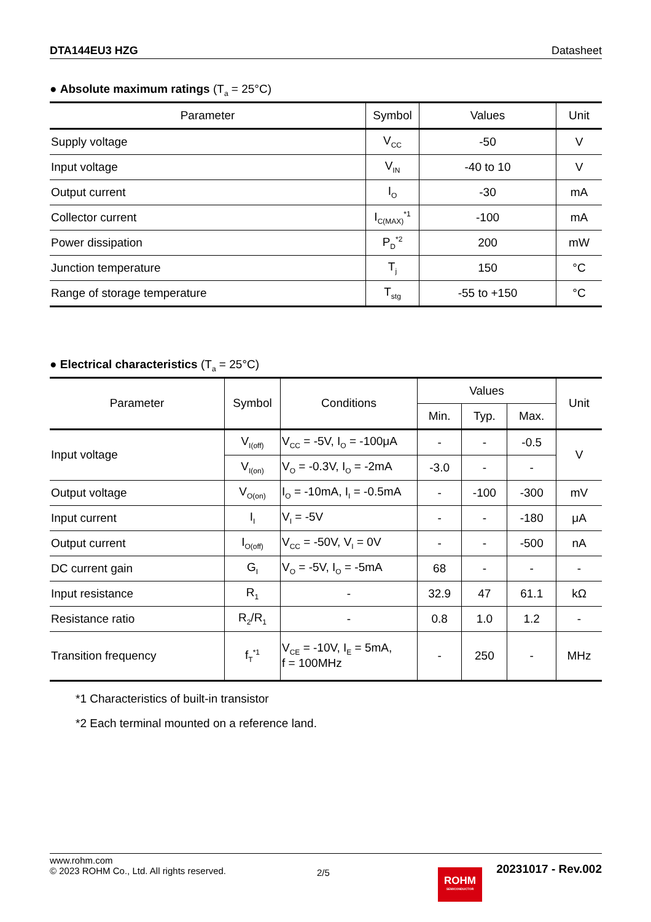DTA144EU3 HZG Datasheet
● Absolute maximum ratings (T<sub>a</sub> = 25°C)
| Parameter | Symbol | Values | Unit |
| --- | --- | --- | --- |
| Supply voltage | V<sub>CC</sub> | -50 | V |
| Input voltage | V<sub>IN</sub> | -40 to 10 | V |
| Output current | I<sub>O</sub> | -30 | mA |
| Collector current | I<sub>C(MAX)</sub><sup>*1</sup> | -100 | mA |
| Power dissipation | P<sub>D</sub><sup>*2</sup> | 200 | mW |
| Junction temperature | T<sub>j</sub> | 150 | °C |
| Range of storage temperature | T<sub>stg</sub> | -55 to +150 | °C |
● Electrical characteristics (T<sub>a</sub> = 25°C)
| Parameter | Symbol | Conditions | Values | | | Unit |
| --- | --- | --- | --- | --- | --- | --- |
| | | | Min. | Typ. | Max. | |
| Input voltage | V<sub>I(off)</sub> | V<sub>CC</sub> = -5V, I<sub>O</sub> = -100μA | - | - | -0.5 | V |
| | V<sub>I(on)</sub> | V<sub>O</sub> = -0.3V, I<sub>O</sub> = -2mA | -3.0 | - | - | |
| Output voltage | V<sub>O(on)</sub> | I<sub>O</sub> = -10mA, I<sub>I</sub> = -0.5mA | - | -100 | -300 | mV |
| Input current | I<sub>I</sub> | V<sub>I</sub> = -5V | - | - | -180 | μA |
| Output current | I<sub>O(off)</sub> | V<sub>CC</sub> = -50V, V<sub>I</sub> = 0V | - | - | -500 | nA |
| DC current gain | G<sub>I</sub> | V<sub>O</sub> = -5V, I<sub>O</sub> = -5mA | 68 | - | - | - |
| Input resistance | R<sub>1</sub> | - | 32.9 | 47 | 61.1 | kΩ |
| Resistance ratio | R<sub>2</sub>/R<sub>1</sub> | - | 0.8 | 1.0 | 1.2 | - |
| Transition frequency | f<sub>T</sub><sup>*1</sup> | V<sub>CE</sub> = -10V, I<sub>E</sub> = 5mA, f = 100MHz | - | 250 | - | MHz |
*1 Characteristics of built-in transistor
*2 Each terminal mounted on a reference land.
www.rohm.com
© 2023 ROHM Co., Ltd. All rights reserved.
2/5
ROHM
SEMICONDUCTOR
20231017 - Rev.002